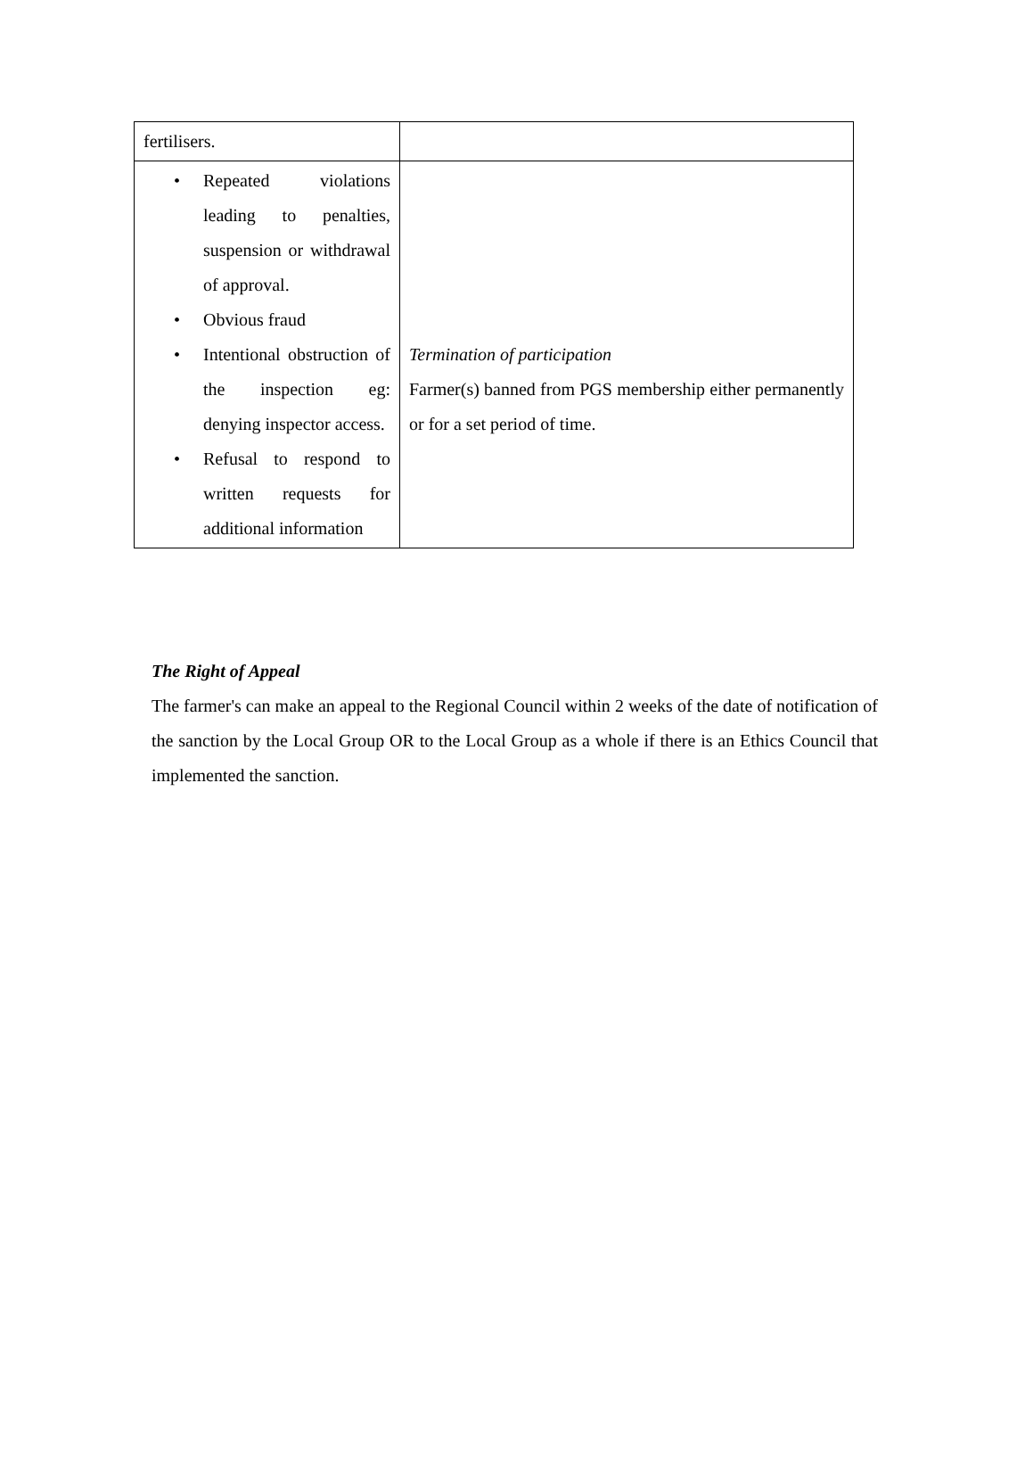| fertilisers. | |
| • Repeated violations leading to penalties, suspension or withdrawal of approval. • Obvious fraud • Intentional obstruction of the inspection eg: denying inspector access. • Refusal to respond to written requests for additional information | Termination of participation Farmer(s) banned from PGS membership either permanently or for a set period of time. |
The Right of Appeal
The farmer's can make an appeal to the Regional Council within 2 weeks of the date of notification of the sanction by the Local Group OR to the Local Group as a whole if there is an Ethics Council that implemented the sanction.